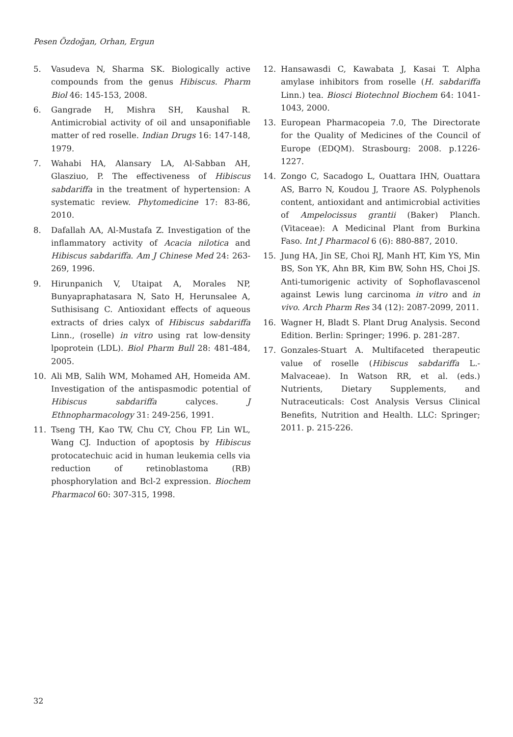Pesen Özdoğan, Orhan, Ergun
5. Vasudeva N, Sharma SK. Biologically active compounds from the genus Hibiscus. Pharm Biol 46: 145-153, 2008.
6. Gangrade H, Mishra SH, Kaushal R. Antimicrobial activity of oil and unsaponifiable matter of red roselle. Indian Drugs 16: 147-148, 1979.
7. Wahabi HA, Alansary LA, Al-Sabban AH, Glasziuo, P. The effectiveness of Hibiscus sabdariffa in the treatment of hypertension: A systematic review. Phytomedicine 17: 83-86, 2010.
8. Dafallah AA, Al-Mustafa Z. Investigation of the inflammatory activity of Acacia nilotica and Hibiscus sabdariffa. Am J Chinese Med 24: 263-269, 1996.
9. Hirunpanich V, Utaipat A, Morales NP, Bunyapraphatasara N, Sato H, Herunsalee A, Suthisisang C. Antioxidant effects of aqueous extracts of dries calyx of Hibiscus sabdariffa Linn., (roselle) in vitro using rat low-density lpoprotein (LDL). Biol Pharm Bull 28: 481-484, 2005.
10. Ali MB, Salih WM, Mohamed AH, Homeida AM. Investigation of the antispasmodic potential of Hibiscus sabdariffa calyces. J Ethnopharmacology 31: 249-256, 1991.
11. Tseng TH, Kao TW, Chu CY, Chou FP, Lin WL, Wang CJ. Induction of apoptosis by Hibiscus protocatechuic acid in human leukemia cells via reduction of retinoblastoma (RB) phosphorylation and Bcl-2 expression. Biochem Pharmacol 60: 307-315, 1998.
12. Hansawasdi C, Kawabata J, Kasai T. Alpha amylase inhibitors from roselle (H. sabdariffa Linn.) tea. Biosci Biotechnol Biochem 64: 1041-1043, 2000.
13. European Pharmacopeia 7.0, The Directorate for the Quality of Medicines of the Council of Europe (EDQM). Strasbourg: 2008. p.1226-1227.
14. Zongo C, Sacadogo L, Ouattara IHN, Ouattara AS, Barro N, Koudou J, Traore AS. Polyphenols content, antioxidant and antimicrobial activities of Ampelocissus grantii (Baker) Planch. (Vitaceae): A Medicinal Plant from Burkina Faso. Int J Pharmacol 6 (6): 880-887, 2010.
15. Jung HA, Jin SE, Choi RJ, Manh HT, Kim YS, Min BS, Son YK, Ahn BR, Kim BW, Sohn HS, Choi JS. Anti-tumorigenic activity of Sophoflavascenol against Lewis lung carcinoma in vitro and in vivo. Arch Pharm Res 34 (12): 2087-2099, 2011.
16. Wagner H, Bladt S. Plant Drug Analysis. Second Edition. Berlin: Springer; 1996. p. 281-287.
17. Gonzales-Stuart A. Multifaceted therapeutic value of roselle (Hibiscus sabdariffa L.- Malvaceae). In Watson RR, et al. (eds.) Nutrients, Dietary Supplements, and Nutraceuticals: Cost Analysis Versus Clinical Benefits, Nutrition and Health. LLC: Springer; 2011. p. 215-226.
32